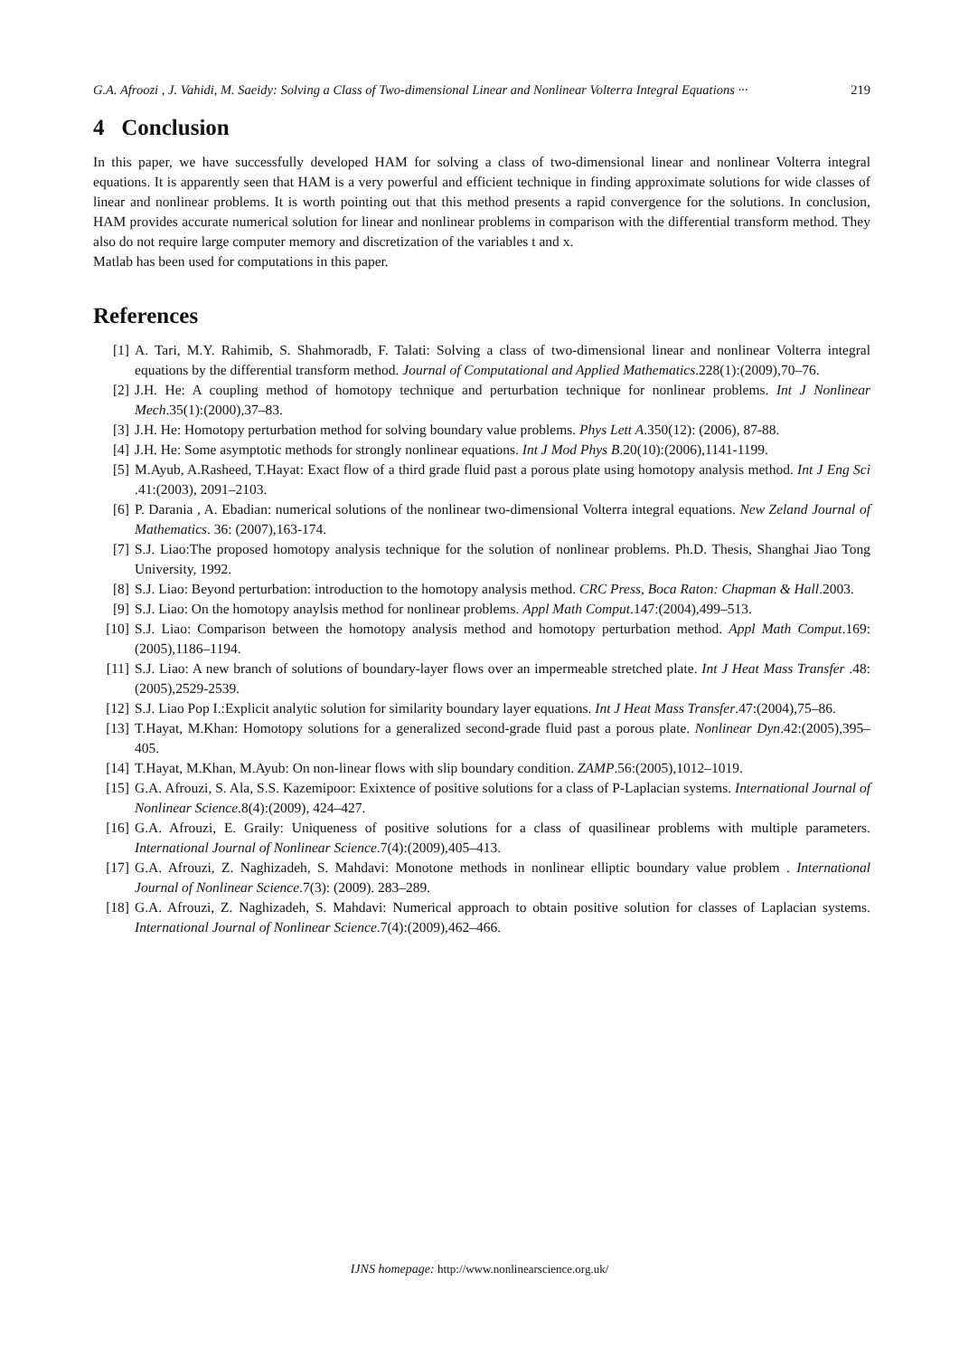G.A. Afroozi , J. Vahidi, M. Saeidy: Solving a Class of Two-dimensional Linear and Nonlinear Volterra Integral Equations ··· 219
4 Conclusion
In this paper, we have successfully developed HAM for solving a class of two-dimensional linear and nonlinear Volterra integral equations. It is apparently seen that HAM is a very powerful and efficient technique in finding approximate solutions for wide classes of linear and nonlinear problems. It is worth pointing out that this method presents a rapid convergence for the solutions. In conclusion, HAM provides accurate numerical solution for linear and nonlinear problems in comparison with the differential transform method. They also do not require large computer memory and discretization of the variables t and x.
Matlab has been used for computations in this paper.
References
[1] A. Tari, M.Y. Rahimib, S. Shahmoradb, F. Talati: Solving a class of two-dimensional linear and nonlinear Volterra integral equations by the differential transform method. Journal of Computational and Applied Mathematics.228(1):(2009),70–76.
[2] J.H. He: A coupling method of homotopy technique and perturbation technique for nonlinear problems. Int J Nonlinear Mech.35(1):(2000),37–83.
[3] J.H. He: Homotopy perturbation method for solving boundary value problems. Phys Lett A.350(12): (2006), 87-88.
[4] J.H. He: Some asymptotic methods for strongly nonlinear equations. Int J Mod Phys B.20(10):(2006),1141-1199.
[5] M.Ayub, A.Rasheed, T.Hayat: Exact flow of a third grade fluid past a porous plate using homotopy analysis method. Int J Eng Sci .41:(2003), 2091–2103.
[6] P. Darania , A. Ebadian: numerical solutions of the nonlinear two-dimensional Volterra integral equations. New Zeland Journal of Mathematics. 36: (2007),163-174.
[7] S.J. Liao:The proposed homotopy analysis technique for the solution of nonlinear problems. Ph.D. Thesis, Shanghai Jiao Tong University, 1992.
[8] S.J. Liao: Beyond perturbation: introduction to the homotopy analysis method. CRC Press, Boca Raton: Chapman & Hall.2003.
[9] S.J. Liao: On the homotopy anaylsis method for nonlinear problems. Appl Math Comput.147:(2004),499–513.
[10] S.J. Liao: Comparison between the homotopy analysis method and homotopy perturbation method. Appl Math Comput.169:(2005),1186–1194.
[11] S.J. Liao: A new branch of solutions of boundary-layer flows over an impermeable stretched plate. Int J Heat Mass Transfer .48:(2005),2529-2539.
[12] S.J. Liao Pop I.:Explicit analytic solution for similarity boundary layer equations. Int J Heat Mass Transfer.47:(2004),75–86.
[13] T.Hayat, M.Khan: Homotopy solutions for a generalized second-grade fluid past a porous plate. Nonlinear Dyn.42:(2005),395–405.
[14] T.Hayat, M.Khan, M.Ayub: On non-linear flows with slip boundary condition. ZAMP.56:(2005),1012–1019.
[15] G.A. Afrouzi, S. Ala, S.S. Kazemipoor: Exixtence of positive solutions for a class of P-Laplacian systems. International Journal of Nonlinear Science.8(4):(2009), 424–427.
[16] G.A. Afrouzi, E. Graily: Uniqueness of positive solutions for a class of quasilinear problems with multiple parameters. International Journal of Nonlinear Science.7(4):(2009),405–413.
[17] G.A. Afrouzi, Z. Naghizadeh, S. Mahdavi: Monotone methods in nonlinear elliptic boundary value problem . International Journal of Nonlinear Science.7(3): (2009). 283–289.
[18] G.A. Afrouzi, Z. Naghizadeh, S. Mahdavi: Numerical approach to obtain positive solution for classes of Laplacian systems. International Journal of Nonlinear Science.7(4):(2009),462–466.
IJNS homepage: http://www.nonlinearscience.org.uk/